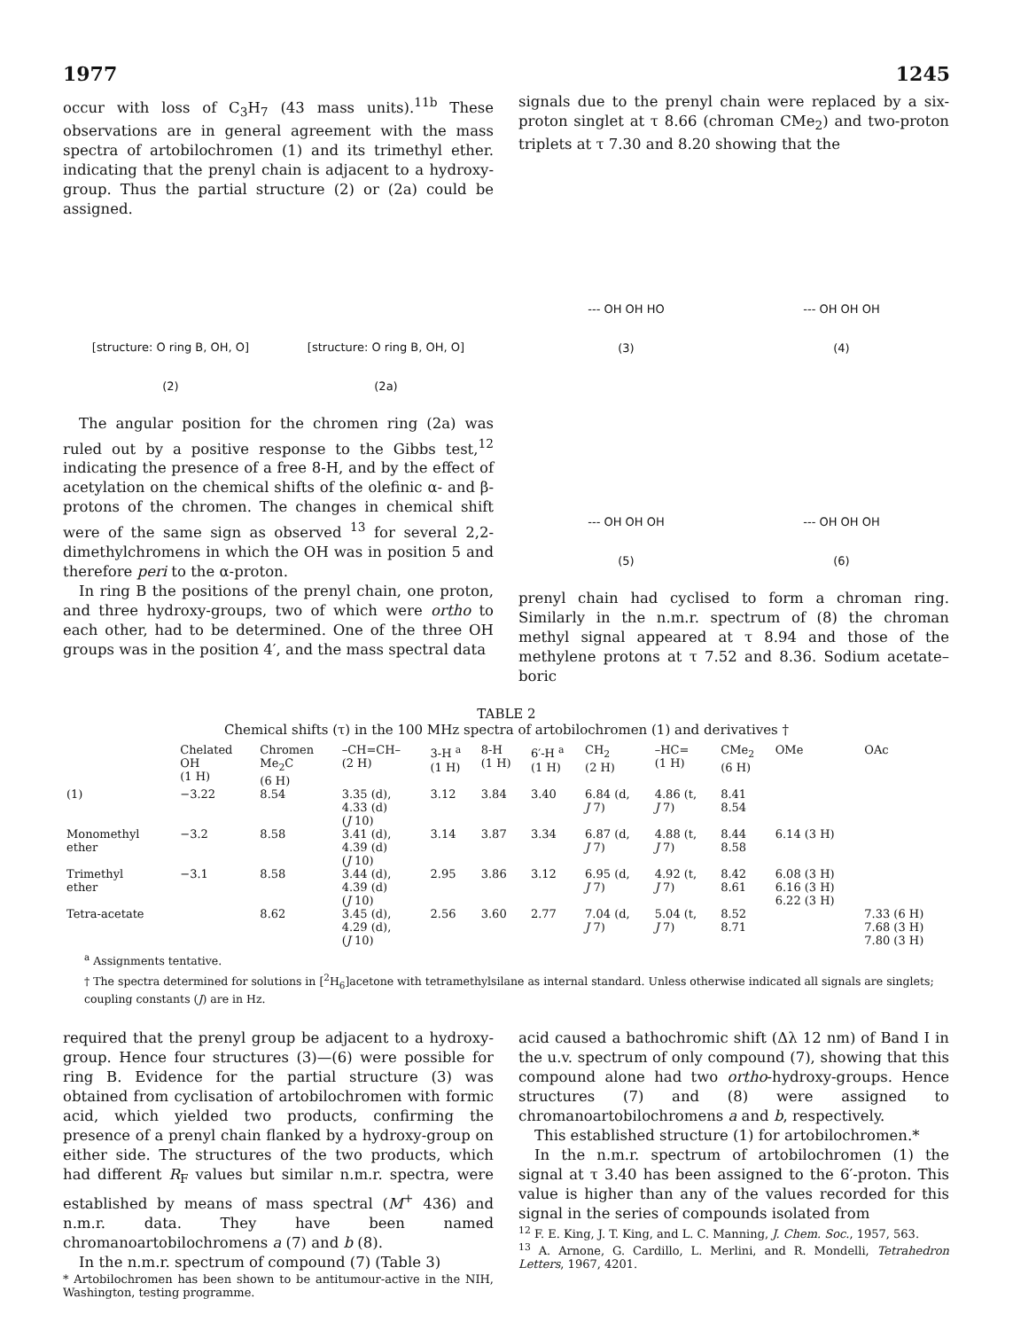1977 1245
occur with loss of C<sub>3</sub>H<sub>7</sub> (43 mass units).<sup>11b</sup> These observations are in general agreement with the mass spectra of artobilochromen (1) and its trimethyl ether. indicating that the prenyl chain is adjacent to a hydroxy-group. Thus the partial structure (2) or (2a) could be assigned.
[structure: O ring B, OH, O]
(2)
[structure: O ring B, OH, O]
(2a)
The angular position for the chromen ring (2a) was ruled out by a positive response to the Gibbs test,<sup>12</sup> indicating the presence of a free 8-H, and by the effect of acetylation on the chemical shifts of the olefinic α- and β-protons of the chromen. The changes in chemical shift were of the same sign as observed <sup>13</sup> for several 2,2-dimethylchromens in which the OH was in position 5 and therefore peri to the α-proton.
In ring B the positions of the prenyl chain, one proton, and three hydroxy-groups, two of which were ortho to each other, had to be determined. One of the three OH groups was in the position 4′, and the mass spectral data
signals due to the prenyl chain were replaced by a six-proton singlet at τ 8.66 (chroman CMe<sub>2</sub>) and two-proton triplets at τ 7.30 and 8.20 showing that the
--- OH OH HO
(3)
--- OH OH OH
(4)
--- OH OH OH
(5)
--- OH OH OH
(6)
prenyl chain had cyclised to form a chroman ring. Similarly in the n.m.r. spectrum of (8) the chroman methyl signal appeared at τ 8.94 and those of the methylene protons at τ 7.52 and 8.36. Sodium acetate–boric
TABLE 2
Chemical shifts (τ) in the 100 MHz spectra of artobilochromen (1) and derivatives †
| | Chelated OH (1 H) | Chromen Me<sub>2</sub>C (6 H) | –CH=CH– (2 H) | 3-H <sup>a</sup> (1 H) | 8-H (1 H) | 6′-H <sup>a</sup> (1 H) | CH<sub>2</sub> (2 H) | –HC= (1 H) | CMe<sub>2</sub> (6 H) | OMe | OAc |
| --- | --- | --- | --- | --- | --- | --- | --- | --- | --- | --- | --- |
| (1) | −3.22 | 8.54 | 3.35 (d), 4.33 (d) ( J 10) | 3.12 | 3.84 | 3.40 | 6.84 (d, J 7) | 4.86 (t, J 7) | 8.41 8.54 | | |
| Monomethyl ether | −3.2 | 8.58 | 3.41 (d), 4.39 (d) ( J 10) | 3.14 | 3.87 | 3.34 | 6.87 (d, J 7) | 4.88 (t, J 7) | 8.44 8.58 | 6.14 (3 H) | |
| Trimethyl ether | −3.1 | 8.58 | 3.44 (d), 4.39 (d) ( J 10) | 2.95 | 3.86 | 3.12 | 6.95 (d, J 7) | 4.92 (t, J 7) | 8.42 8.61 | 6.08 (3 H) 6.16 (3 H) 6.22 (3 H) | |
| Tetra-acetate | | 8.62 | 3.45 (d), 4.29 (d), ( J 10) | 2.56 | 3.60 | 2.77 | 7.04 (d, J 7) | 5.04 (t, J 7) | 8.52 8.71 | | 7.33 (6 H) 7.68 (3 H) 7.80 (3 H) |
<sup>a</sup> Assignments tentative.
† The spectra determined for solutions in [<sup>2</sup>H<sub>6</sub>]acetone with tetramethylsilane as internal standard. Unless otherwise indicated all signals are singlets; coupling constants (J) are in Hz.
required that the prenyl group be adjacent to a hydroxy-group. Hence four structures (3)—(6) were possible for ring B. Evidence for the partial structure (3) was obtained from cyclisation of artobilochromen with formic acid, which yielded two products, confirming the presence of a prenyl chain flanked by a hydroxy-group on either side. The structures of the two products, which had different R<sub>F</sub> values but similar n.m.r. spectra, were established by means of mass spectral (M<sup>+</sup> 436) and n.m.r. data. They have been named chromanoartobilochromens a (7) and b (8).
In the n.m.r. spectrum of compound (7) (Table 3)
* Artobilochromen has been shown to be antitumour-active in the NIH, Washington, testing programme.
acid caused a bathochromic shift (Δλ 12 nm) of Band I in the u.v. spectrum of only compound (7), showing that this compound alone had two ortho-hydroxy-groups. Hence structures (7) and (8) were assigned to chromanoartobilochromens a and b, respectively.
This established structure (1) for artobilochromen.*
In the n.m.r. spectrum of artobilochromen (1) the signal at τ 3.40 has been assigned to the 6′-proton. This value is higher than any of the values recorded for this signal in the series of compounds isolated from
<sup>12</sup> F. E. King, J. T. King, and L. C. Manning, J. Chem. Soc., 1957, 563.
<sup>13</sup> A. Arnone, G. Cardillo, L. Merlini, and R. Mondelli, Tetrahedron Letters, 1967, 4201.